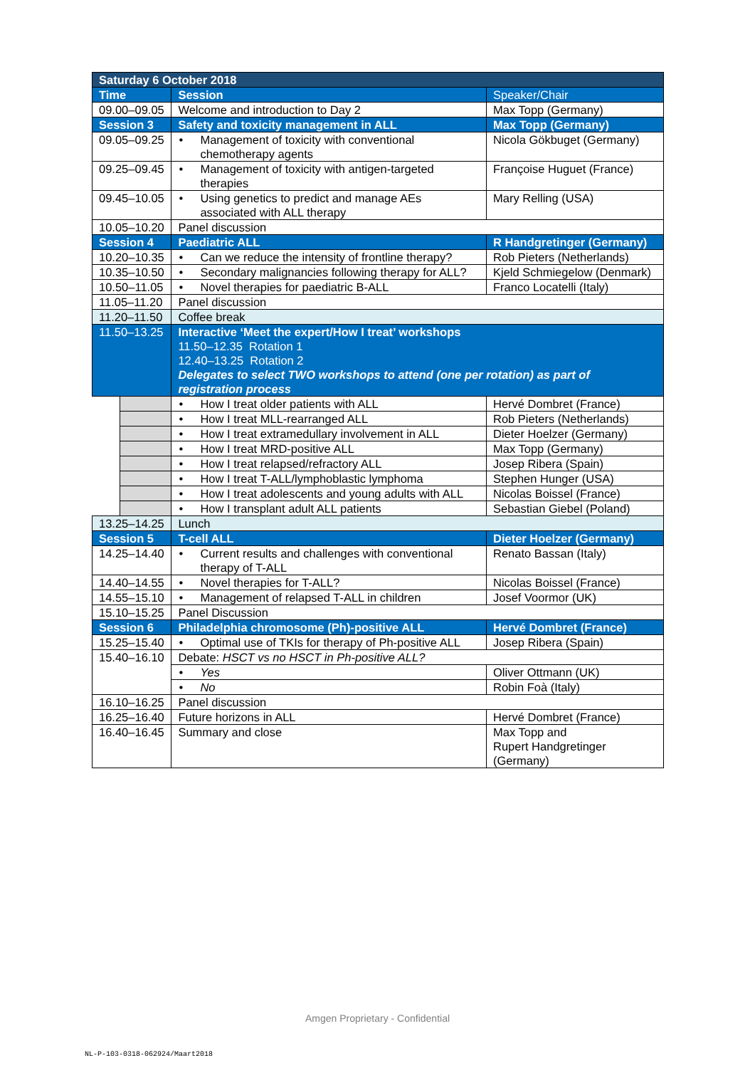| Saturday 6 October 2018 | | | |
| Time | | Session | Speaker/Chair |
| 09.00–09.05 | | Welcome and introduction to Day 2 | Max Topp (Germany) |
| Session 3 | | Safety and toxicity management in ALL | Max Topp (Germany) |
| 09.05–09.25 | | • Management of toxicity with conventional chemotherapy agents | Nicola Gökbuget (Germany) |
| 09.25–09.45 | | • Management of toxicity with antigen-targeted therapies | Françoise Huguet (France) |
| 09.45–10.05 | | • Using genetics to predict and manage AEs associated with ALL therapy | Mary Relling (USA) |
| 10.05–10.20 | | Panel discussion | |
| Session 4 | | Paediatric ALL | R Handgretinger (Germany) |
| 10.20–10.35 | | • Can we reduce the intensity of frontline therapy? | Rob Pieters (Netherlands) |
| 10.35–10.50 | | • Secondary malignancies following therapy for ALL? | Kjeld Schmiegelow (Denmark) |
| 10.50–11.05 | | • Novel therapies for paediatric B-ALL | Franco Locatelli (Italy) |
| 11.05–11.20 | | Panel discussion | |
| 11.20–11.50 | | Coffee break | |
| 11.50–13.25 | | Interactive ‘Meet the expert/How I treat’ workshops 11.50–12.35 Rotation 1 12.40–13.25 Rotation 2 Delegates to select TWO workshops to attend (one per rotation) as part of registration process | |
| | | • How I treat older patients with ALL | Hervé Dombret (France) |
| | | • How I treat MLL-rearranged ALL | Rob Pieters (Netherlands) |
| | | • How I treat extramedullary involvement in ALL | Dieter Hoelzer (Germany) |
| | | • How I treat MRD-positive ALL | Max Topp (Germany) |
| | | • How I treat relapsed/refractory ALL | Josep Ribera (Spain) |
| | | • How I treat T-ALL/lymphoblastic lymphoma | Stephen Hunger (USA) |
| | | • How I treat adolescents and young adults with ALL | Nicolas Boissel (France) |
| | | • How I transplant adult ALL patients | Sebastian Giebel (Poland) |
| 13.25–14.25 | | Lunch | |
| Session 5 | | T-cell ALL | Dieter Hoelzer (Germany) |
| 14.25–14.40 | | • Current results and challenges with conventional therapy of T-ALL | Renato Bassan (Italy) |
| 14.40–14.55 | | • Novel therapies for T-ALL? | Nicolas Boissel (France) |
| 14.55–15.10 | | • Management of relapsed T-ALL in children | Josef Voormor (UK) |
| 15.10–15.25 | | Panel Discussion | |
| Session 6 | | Philadelphia chromosome (Ph)-positive ALL | Hervé Dombret (France) |
| 15.25–15.40 | | • Optimal use of TKIs for therapy of Ph-positive ALL | Josep Ribera (Spain) |
| 15.40–16.10 | | Debate: HSCT vs no HSCT in Ph-positive ALL? | |
| | | • Yes | Oliver Ottmann (UK) |
| | | • No | Robin Foà (Italy) |
| 16.10–16.25 | | Panel discussion | |
| 16.25–16.40 | | Future horizons in ALL | Hervé Dombret (France) |
| 16.40–16.45 | | Summary and close | Max Topp and Rupert Handgretinger (Germany) |
Amgen Proprietary - Confidential
NL-P-103-0318-062924/Maart2018